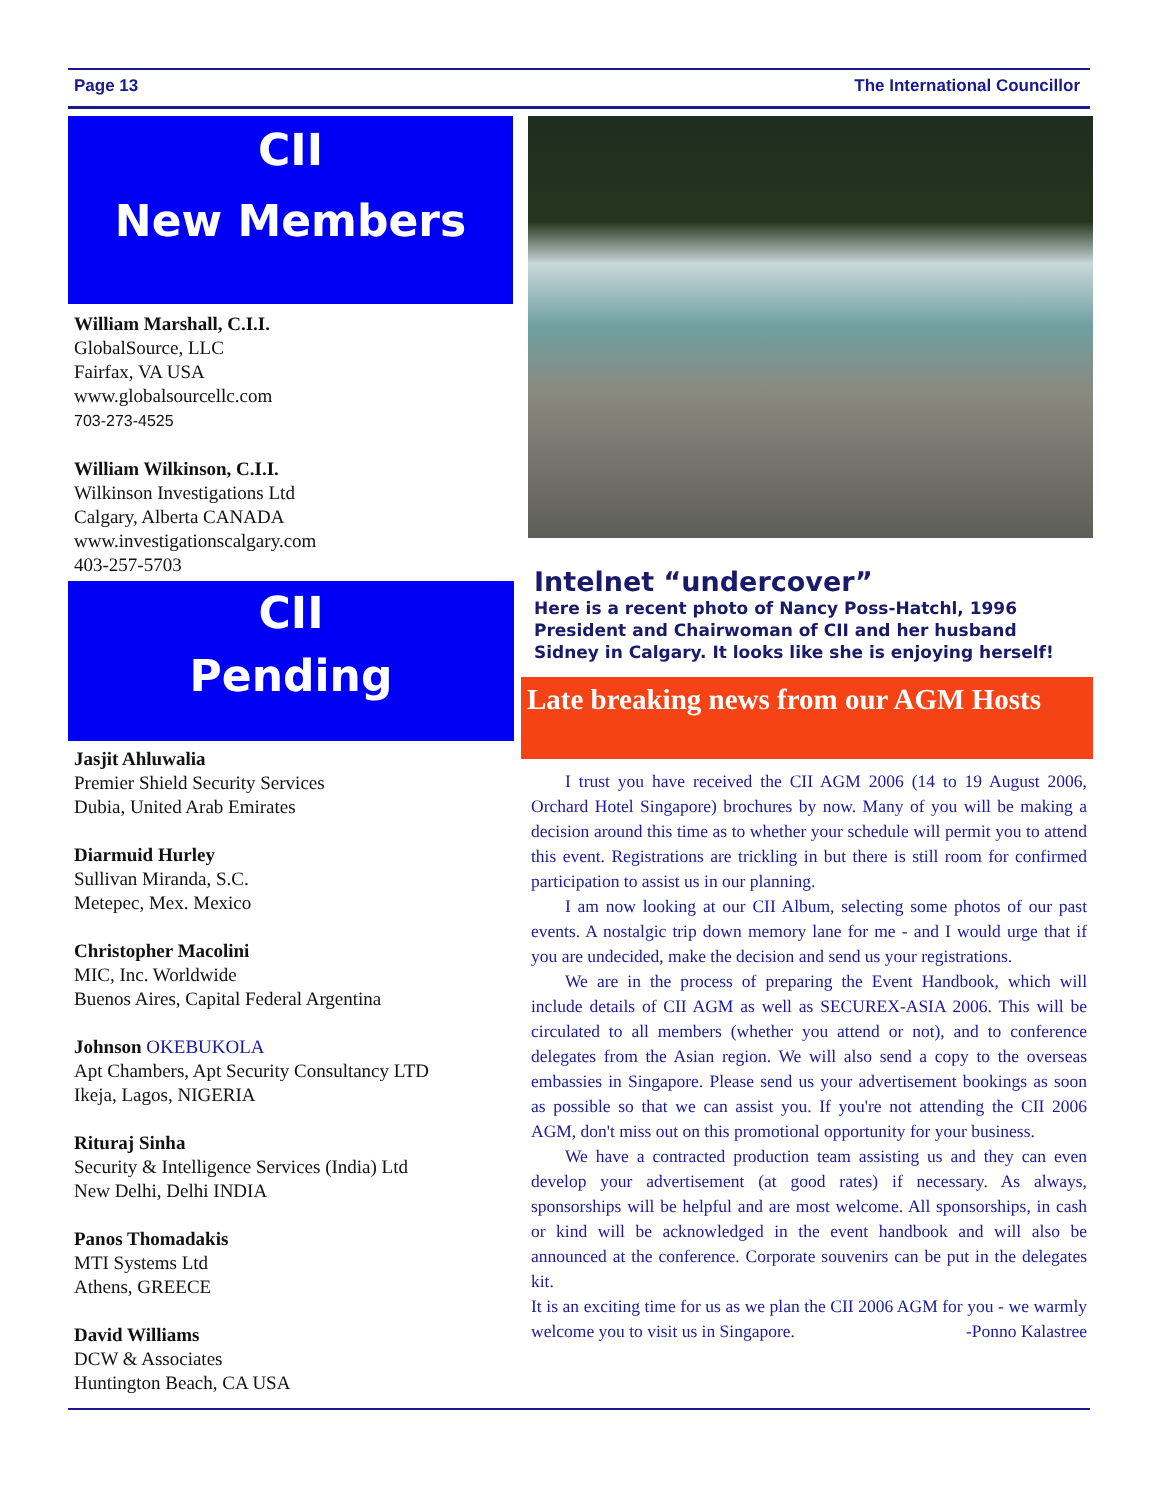Page 13 The International Councillor
CII
New Members
William Marshall, C.I.I.
GlobalSource, LLC
Fairfax, VA USA
www.globalsourcellc.com
703-273-4525
William Wilkinson, C.I.I.
Wilkinson Investigations Ltd
Calgary, Alberta CANADA
www.investigationscalgary.com
403-257-5703
CII
Pending
Jasjit Ahluwalia
Premier Shield Security Services
Dubia, United Arab Emirates
Diarmuid Hurley
Sullivan Miranda, S.C.
Metepec, Mex. Mexico
Christopher Macolini
MIC, Inc. Worldwide
Buenos Aires, Capital Federal Argentina
Johnson OKEBUKOLA
Apt Chambers, Apt Security Consultancy LTD
Ikeja, Lagos, NIGERIA
Rituraj Sinha
Security & Intelligence Services (India) Ltd
New Delhi, Delhi INDIA
Panos Thomadakis
MTI Systems Ltd
Athens, GREECE
David Williams
DCW & Associates
Huntington Beach, CA USA
Intelnet “undercover”
Here is a recent photo of Nancy Poss-Hatchl, 1996 President and Chairwoman of CII and her husband Sidney in Calgary. It looks like she is enjoying herself!
Late breaking news from our AGM Hosts
I trust you have received the CII AGM 2006 (14 to 19 August 2006, Orchard Hotel Singapore) brochures by now. Many of you will be making a decision around this time as to whether your schedule will permit you to attend this event. Registrations are trickling in but there is still room for confirmed participation to assist us in our planning.
I am now looking at our CII Album, selecting some photos of our past events. A nostalgic trip down memory lane for me - and I would urge that if you are undecided, make the decision and send us your registrations.
We are in the process of preparing the Event Handbook, which will include details of CII AGM as well as SECUREX-ASIA 2006. This will be circulated to all members (whether you attend or not), and to conference delegates from the Asian region. We will also send a copy to the overseas embassies in Singapore. Please send us your advertisement bookings as soon as possible so that we can assist you. If you're not attending the CII 2006 AGM, don't miss out on this promotional opportunity for your business.
We have a contracted production team assisting us and they can even develop your advertisement (at good rates) if necessary. As always, sponsorships will be helpful and are most welcome. All sponsorships, in cash or kind will be acknowledged in the event handbook and will also be announced at the conference. Corporate souvenirs can be put in the delegates kit.
It is an exciting time for us as we plan the CII 2006 AGM for you - we warmly welcome you to visit us in Singapore. -Ponno Kalastree